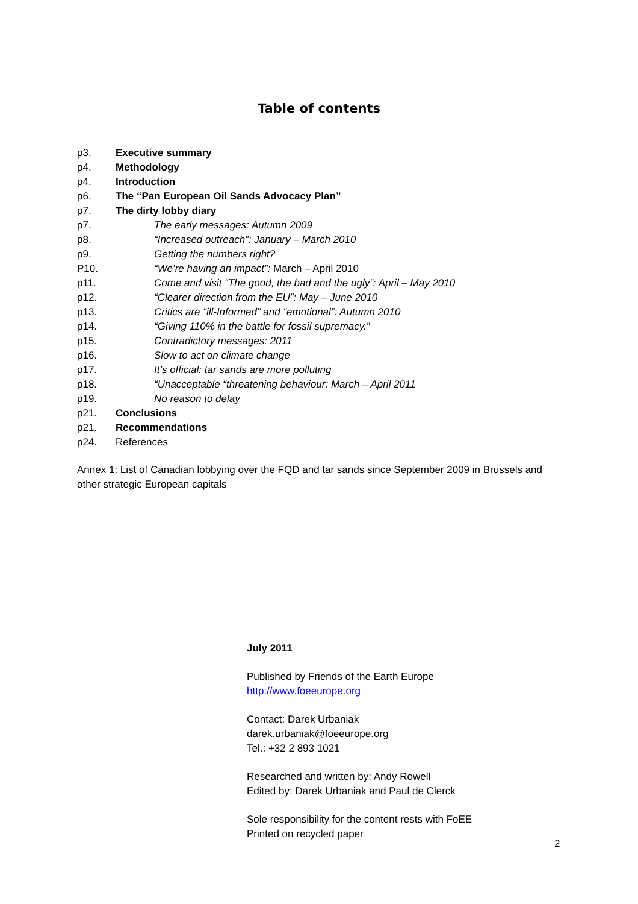Table of contents
p3. Executive summary
p4. Methodology
p4. Introduction
p6. The “Pan European Oil Sands Advocacy Plan”
p7. The dirty lobby diary
p7. The early messages: Autumn 2009
p8. “Increased outreach”: January – March 2010
p9. Getting the numbers right?
P10. “We’re having an impact”: March – April 2010
p11. Come and visit “The good, the bad and the ugly”: April – May 2010
p12. “Clearer direction from the EU”: May – June 2010
p13. Critics are “ill-Informed” and “emotional”: Autumn 2010
p14. “Giving 110% in the battle for fossil supremacy.”
p15. Contradictory messages: 2011
p16. Slow to act on climate change
p17. It’s official: tar sands are more polluting
p18. “Unacceptable “threatening behaviour: March – April 2011
p19. No reason to delay
p21. Conclusions
p21. Recommendations
p24. References
Annex 1: List of Canadian lobbying over the FQD and tar sands since September 2009 in Brussels and other strategic European capitals
July 2011
Published by Friends of the Earth Europe
http://www.foeeurope.org
Contact: Darek Urbaniak
darek.urbaniak@foeeurope.org
Tel.: +32 2 893 1021
Researched and written by: Andy Rowell
Edited by: Darek Urbaniak and Paul de Clerck
Sole responsibility for the content rests with FoEE
Printed on recycled paper
2